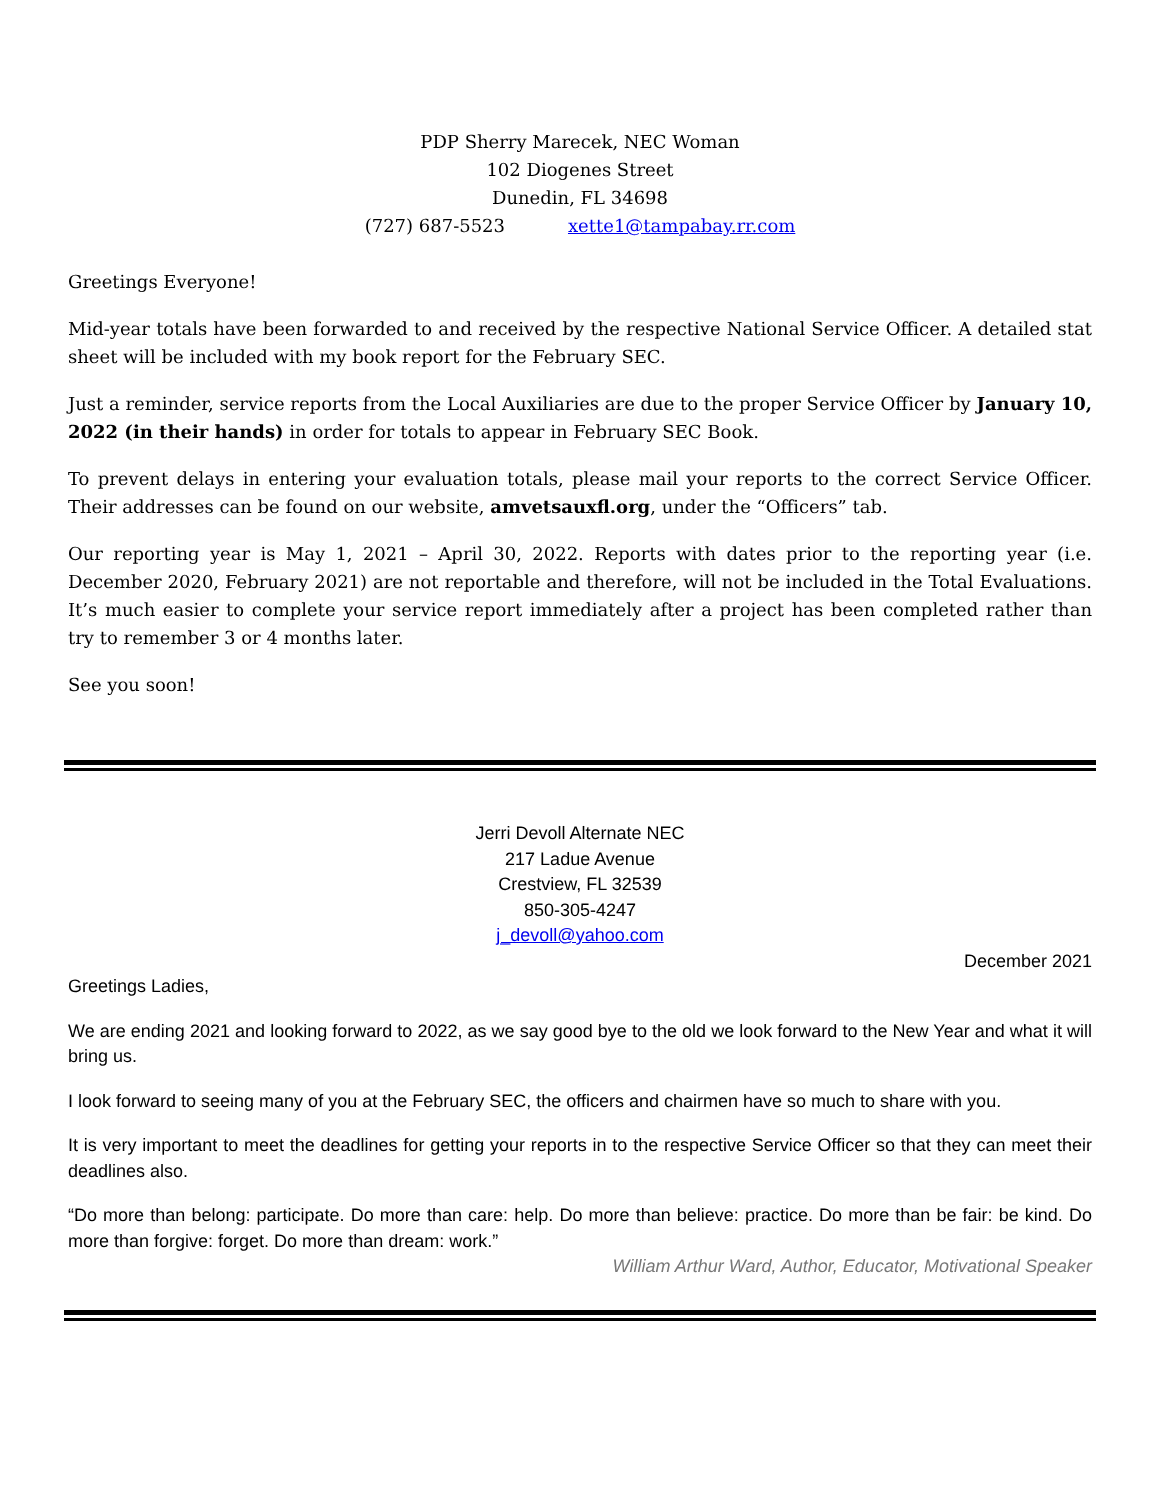PDP Sherry Marecek, NEC Woman
102 Diogenes Street
Dunedin, FL 34698
(727) 687-5523 xette1@tampabay.rr.com
Greetings Everyone!
Mid-year totals have been forwarded to and received by the respective National Service Officer. A detailed stat sheet will be included with my book report for the February SEC.
Just a reminder, service reports from the Local Auxiliaries are due to the proper Service Officer by January 10, 2022 (in their hands) in order for totals to appear in February SEC Book.
To prevent delays in entering your evaluation totals, please mail your reports to the correct Service Officer. Their addresses can be found on our website, amvetsauxfl.org, under the “Officers” tab.
Our reporting year is May 1, 2021 – April 30, 2022. Reports with dates prior to the reporting year (i.e. December 2020, February 2021) are not reportable and therefore, will not be included in the Total Evaluations. It’s much easier to complete your service report immediately after a project has been completed rather than try to remember 3 or 4 months later.
See you soon!
Jerri Devoll Alternate NEC
217 Ladue Avenue
Crestview, FL 32539
850-305-4247
j_devoll@yahoo.com
December 2021
Greetings Ladies,
We are ending 2021 and looking forward to 2022, as we say good bye to the old we look forward to the New Year and what it will bring us.
I look forward to seeing many of you at the February SEC, the officers and chairmen have so much to share with you.
It is very important to meet the deadlines for getting your reports in to the respective Service Officer so that they can meet their deadlines also.
“Do more than belong: participate. Do more than care: help. Do more than believe: practice. Do more than be fair: be kind. Do more than forgive: forget. Do more than dream: work.”
William Arthur Ward, Author, Educator, Motivational Speaker